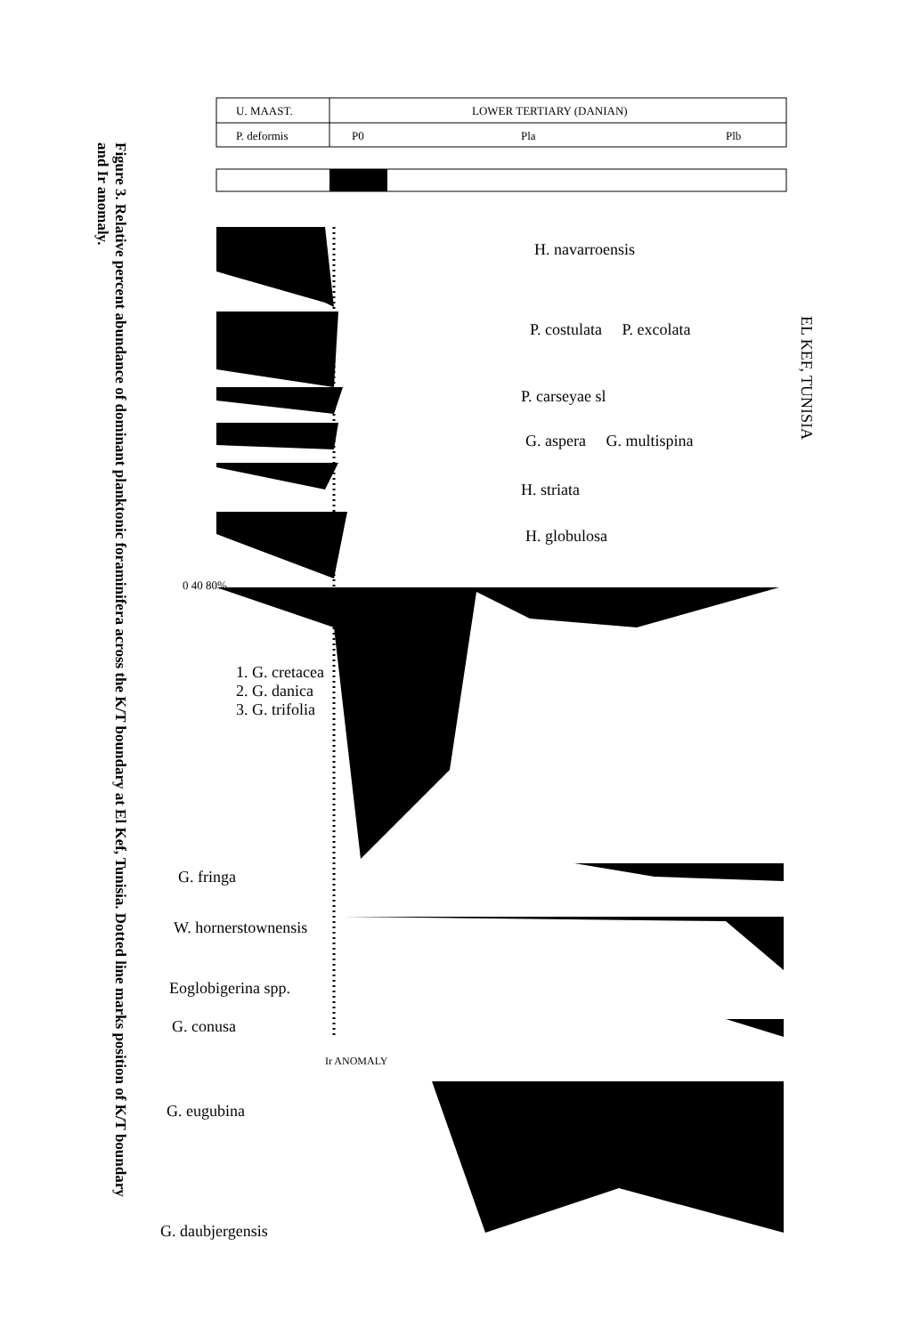Figure 3. Relative percent abundance of dominant planktonic foraminifera across the K/T boundary at El Kef, Tunisia. Dotted line marks position of K/T boundary and Ir anomaly.
U. MAAST. LOWER TERTIARY (DANIAN)
P. deformis P0 Pla Plb
H. navarroensis
P. costulata P. excolata
P. carseyae sl
G. aspera G. multispina
H. striata
H. globulosa
1. G. cretacea
2. G. danica
3. G. trifolia
0 40 80%
G. fringa
W. hornerstownensis
Eoglobigerina spp.
G. conusa
Ir ANOMALY
G. eugubina
G. daubjergensis
EL KEF, TUNISIA